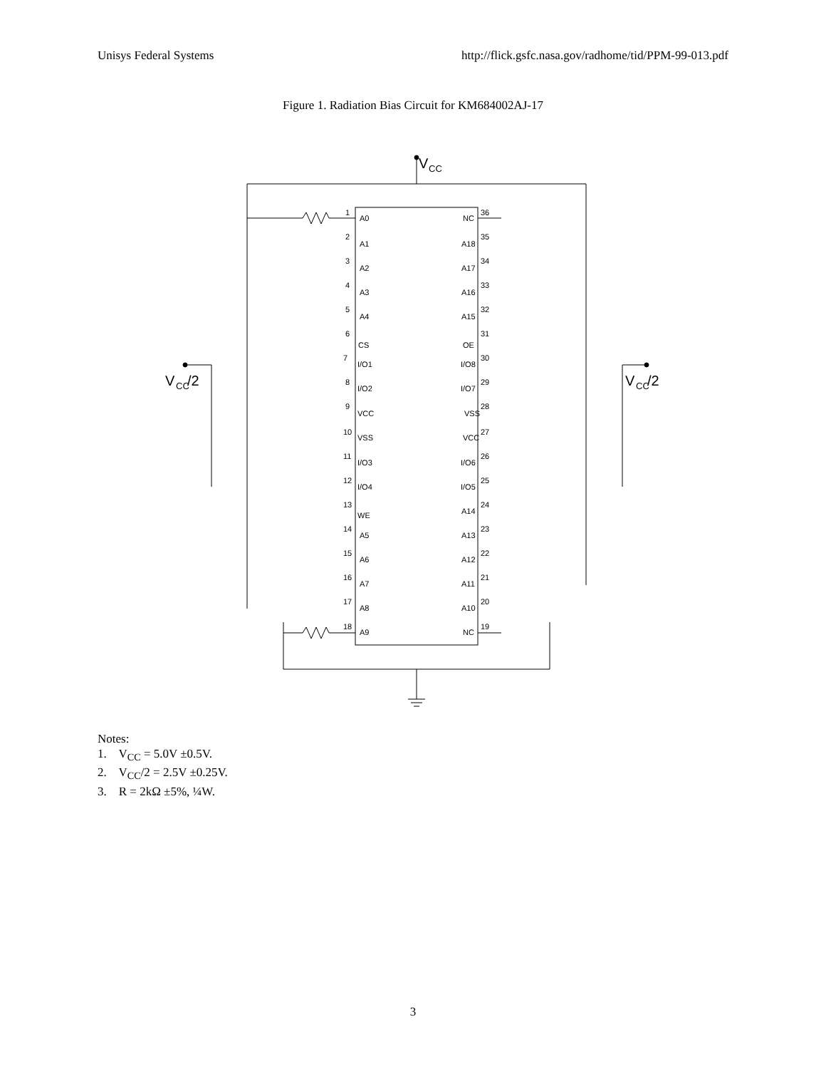Unisys Federal Systems http://flick.gsfc.nasa.gov/radhome/tid/PPM-99-013.pdf
Figure 1. Radiation Bias Circuit for KM684002AJ-17
V
CC
V
CC
/2
V
CC
/2
1
A0
NC
36
2
A1
A18
35
3
A2
A17
34
4
A3
A16
33
5
A4
A15
32
6
CS
OE
31
7
I/O1
I/O8
30
8
I/O2
I/O7
29
9
VCC
VSS
28
10
VSS
VCC
27
11
I/O3
I/O6
26
12
I/O4
I/O5
25
13
WE
A14
24
14
A5
A13
23
15
A6
A12
22
16
A7
A11
21
17
A8
A10
20
18
A9
NC
19
Notes:
1. V<sub>CC</sub> = 5.0V ±0.5V.
2. V<sub>CC</sub>/2 = 2.5V ±0.25V.
3. R = 2kΩ ±5%, ¼W.
3